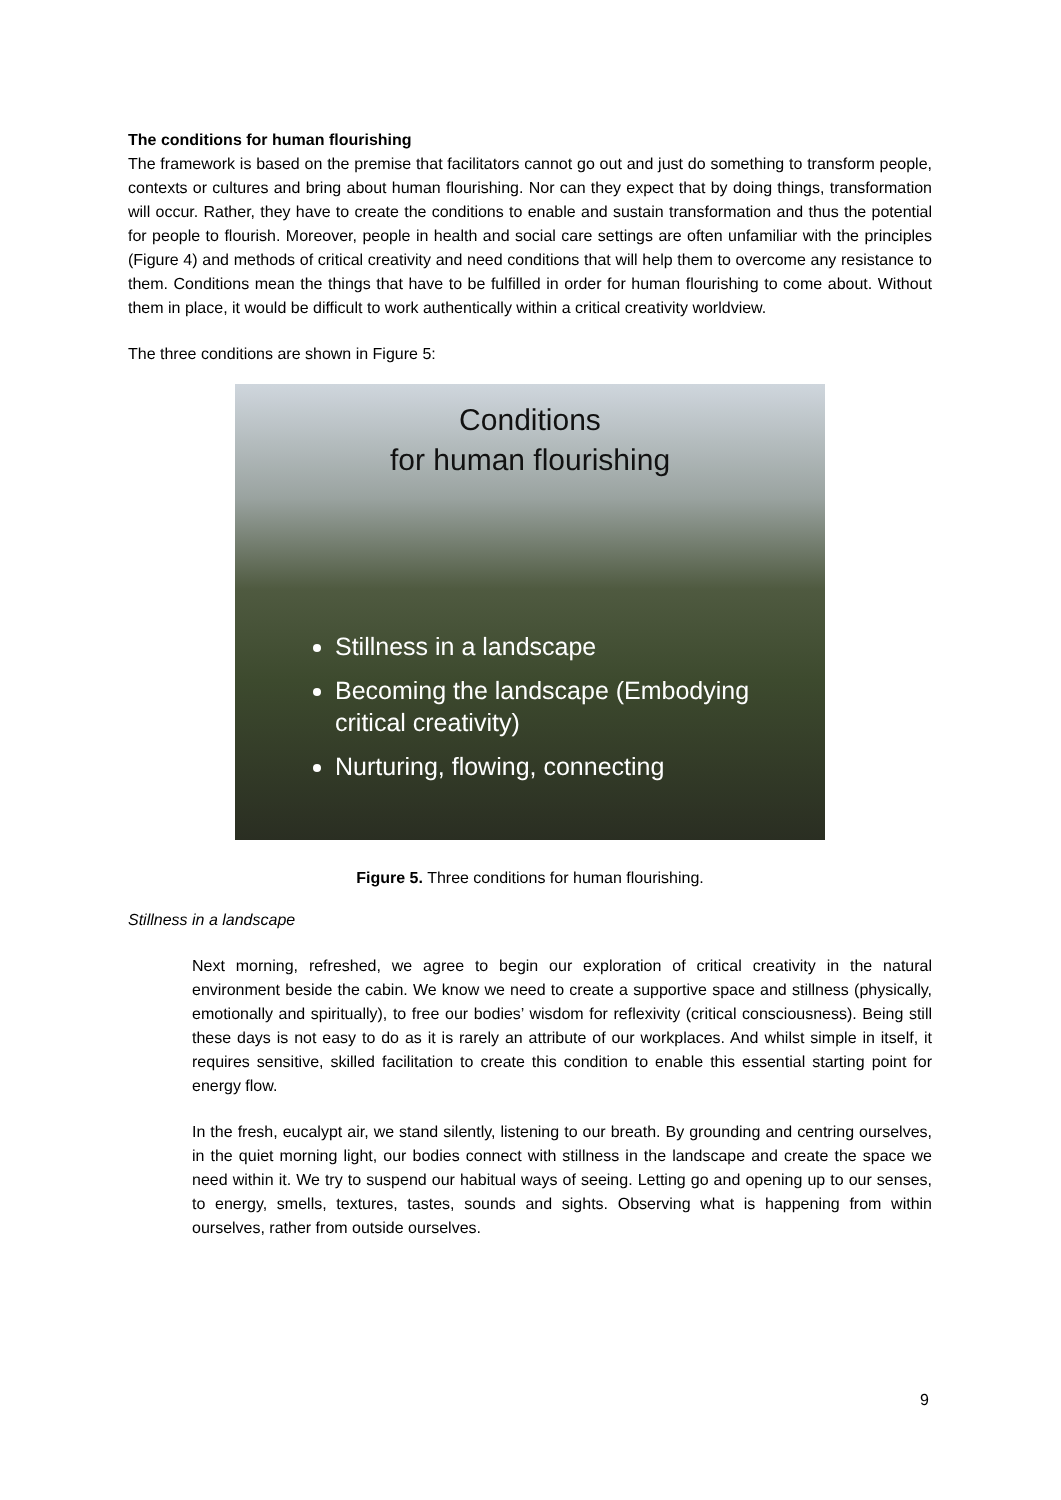The conditions for human flourishing
The framework is based on the premise that facilitators cannot go out and just do something to transform people, contexts or cultures and bring about human flourishing. Nor can they expect that by doing things, transformation will occur. Rather, they have to create the conditions to enable and sustain transformation and thus the potential for people to flourish. Moreover, people in health and social care settings are often unfamiliar with the principles (Figure 4) and methods of critical creativity and need conditions that will help them to overcome any resistance to them. Conditions mean the things that have to be fulfilled in order for human flourishing to come about. Without them in place, it would be difficult to work authentically within a critical creativity worldview.
The three conditions are shown in Figure 5:
Conditions
for human flourishing
Stillness in a landscape
Becoming the landscape (Embodying critical creativity)
Nurturing, flowing, connecting
Figure 5. Three conditions for human flourishing.
Stillness in a landscape
Next morning, refreshed, we agree to begin our exploration of critical creativity in the natural environment beside the cabin. We know we need to create a supportive space and stillness (physically, emotionally and spiritually), to free our bodies’ wisdom for reflexivity (critical consciousness). Being still these days is not easy to do as it is rarely an attribute of our workplaces. And whilst simple in itself, it requires sensitive, skilled facilitation to create this condition to enable this essential starting point for energy flow.
In the fresh, eucalypt air, we stand silently, listening to our breath. By grounding and centring ourselves, in the quiet morning light, our bodies connect with stillness in the landscape and create the space we need within it. We try to suspend our habitual ways of seeing. Letting go and opening up to our senses, to energy, smells, textures, tastes, sounds and sights. Observing what is happening from within ourselves, rather from outside ourselves.
9